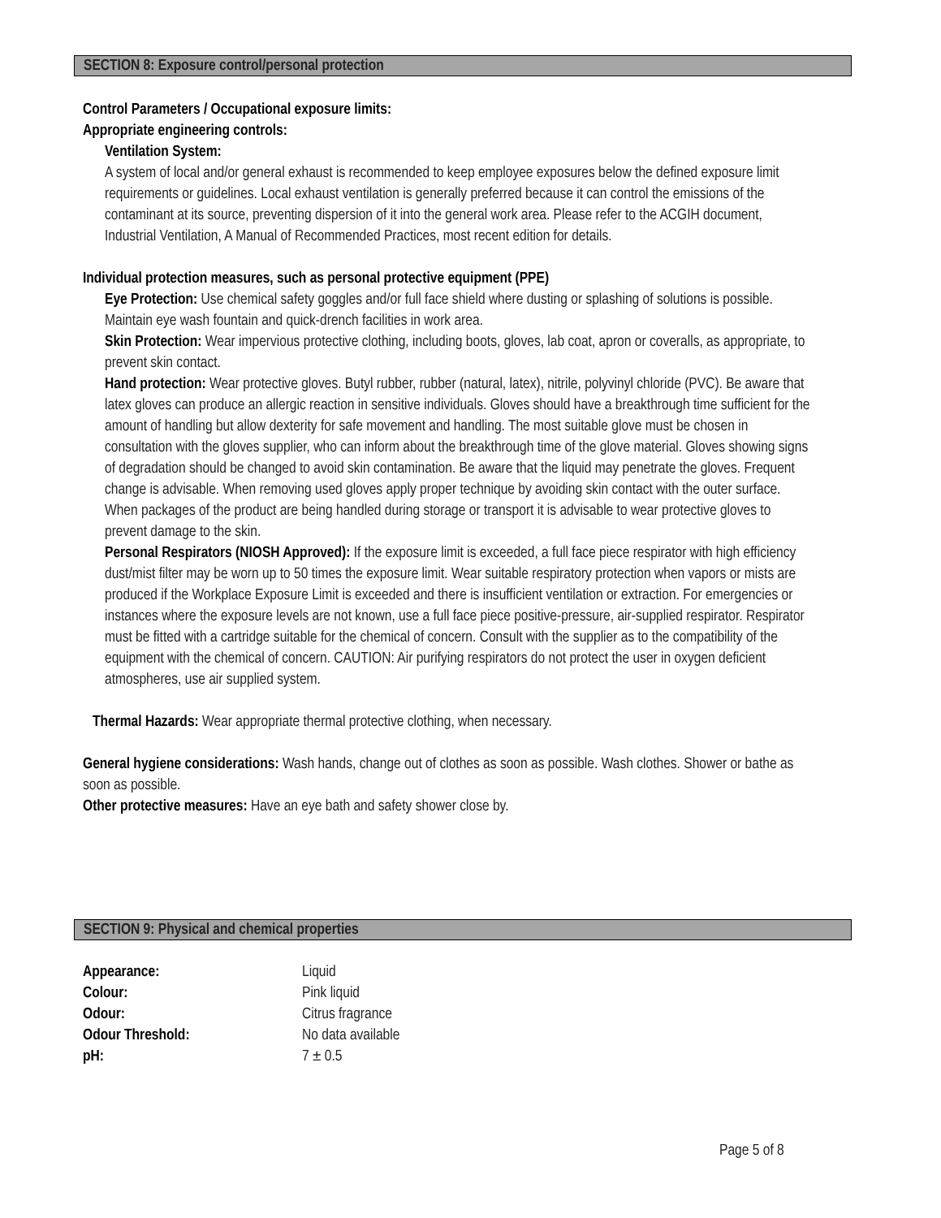SECTION 8: Exposure control/personal protection
Control Parameters / Occupational exposure limits:
Appropriate engineering controls:
Ventilation System:
A system of local and/or general exhaust is recommended to keep employee exposures below the defined exposure limit requirements or guidelines. Local exhaust ventilation is generally preferred because it can control the emissions of the contaminant at its source, preventing dispersion of it into the general work area. Please refer to the ACGIH document, Industrial Ventilation, A Manual of Recommended Practices, most recent edition for details.
Individual protection measures, such as personal protective equipment (PPE)
Eye Protection: Use chemical safety goggles and/or full face shield where dusting or splashing of solutions is possible. Maintain eye wash fountain and quick-drench facilities in work area.
Skin Protection: Wear impervious protective clothing, including boots, gloves, lab coat, apron or coveralls, as appropriate, to prevent skin contact.
Hand protection: Wear protective gloves. Butyl rubber, rubber (natural, latex), nitrile, polyvinyl chloride (PVC). Be aware that latex gloves can produce an allergic reaction in sensitive individuals. Gloves should have a breakthrough time sufficient for the amount of handling but allow dexterity for safe movement and handling. The most suitable glove must be chosen in consultation with the gloves supplier, who can inform about the breakthrough time of the glove material. Gloves showing signs of degradation should be changed to avoid skin contamination. Be aware that the liquid may penetrate the gloves. Frequent change is advisable. When removing used gloves apply proper technique by avoiding skin contact with the outer surface. When packages of the product are being handled during storage or transport it is advisable to wear protective gloves to prevent damage to the skin.
Personal Respirators (NIOSH Approved): If the exposure limit is exceeded, a full face piece respirator with high efficiency dust/mist filter may be worn up to 50 times the exposure limit. Wear suitable respiratory protection when vapors or mists are produced if the Workplace Exposure Limit is exceeded and there is insufficient ventilation or extraction. For emergencies or instances where the exposure levels are not known, use a full face piece positive-pressure, air-supplied respirator. Respirator must be fitted with a cartridge suitable for the chemical of concern. Consult with the supplier as to the compatibility of the equipment with the chemical of concern. CAUTION: Air purifying respirators do not protect the user in oxygen deficient atmospheres, use air supplied system.
Thermal Hazards: Wear appropriate thermal protective clothing, when necessary.
General hygiene considerations: Wash hands, change out of clothes as soon as possible. Wash clothes. Shower or bathe as soon as possible.
Other protective measures: Have an eye bath and safety shower close by.
SECTION 9: Physical and chemical properties
| Appearance: | Liquid |
| Colour: | Pink liquid |
| Odour: | Citrus fragrance |
| Odour Threshold: | No data available |
| pH: | 7 ± 0.5 |
Page 5 of 8